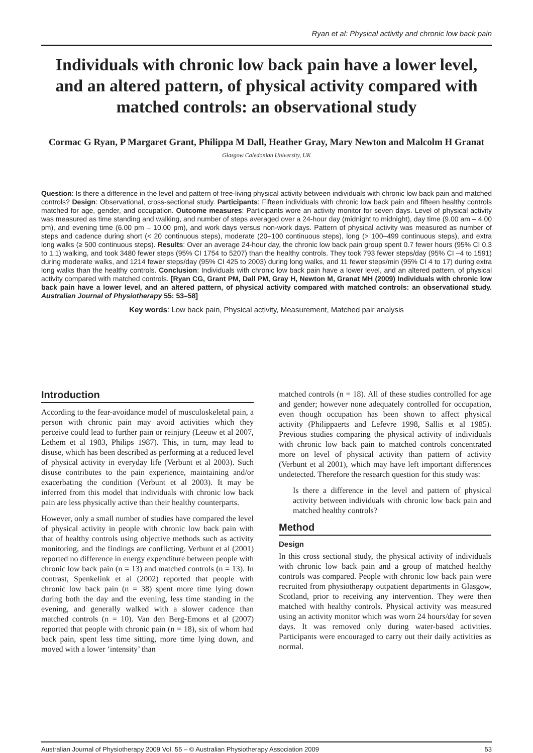Ryan et al: Physical activity and chronic low back pain
Individuals with chronic low back pain have a lower level, and an altered pattern, of physical activity compared with matched controls: an observational study
Cormac G Ryan, P Margaret Grant, Philippa M Dall, Heather Gray, Mary Newton and Malcolm H Granat
Glasgow Caledonian University, UK
Question: Is there a difference in the level and pattern of free-living physical activity between individuals with chronic low back pain and matched controls? Design: Observational, cross-sectional study. Participants: Fifteen individuals with chronic low back pain and fifteen healthy controls matched for age, gender, and occupation. Outcome measures: Participants wore an activity monitor for seven days. Level of physical activity was measured as time standing and walking, and number of steps averaged over a 24-hour day (midnight to midnight), day time (9.00 am – 4.00 pm), and evening time (6.00 pm – 10.00 pm), and work days versus non-work days. Pattern of physical activity was measured as number of steps and cadence during short (< 20 continuous steps), moderate (20–100 continuous steps), long (> 100–499 continuous steps), and extra long walks (≥ 500 continuous steps). Results: Over an average 24-hour day, the chronic low back pain group spent 0.7 fewer hours (95% CI 0.3 to 1.1) walking, and took 3480 fewer steps (95% CI 1754 to 5207) than the healthy controls. They took 793 fewer steps/day (95% CI –4 to 1591) during moderate walks, and 1214 fewer steps/day (95% CI 425 to 2003) during long walks, and 11 fewer steps/min (95% CI 4 to 17) during extra long walks than the healthy controls. Conclusion: Individuals with chronic low back pain have a lower level, and an altered pattern, of physical activity compared with matched controls. [Ryan CG, Grant PM, Dall PM, Gray H, Newton M, Granat MH (2009) Individuals with chronic low back pain have a lower level, and an altered pattern, of physical activity compared with matched controls: an observational study. Australian Journal of Physiotherapy 55: 53–58]
Key words: Low back pain, Physical activity, Measurement, Matched pair analysis
Introduction
According to the fear-avoidance model of musculoskeletal pain, a person with chronic pain may avoid activities which they perceive could lead to further pain or reinjury (Leeuw et al 2007, Lethem et al 1983, Philips 1987). This, in turn, may lead to disuse, which has been described as performing at a reduced level of physical activity in everyday life (Verbunt et al 2003). Such disuse contributes to the pain experience, maintaining and/or exacerbating the condition (Verbunt et al 2003). It may be inferred from this model that individuals with chronic low back pain are less physically active than their healthy counterparts.
However, only a small number of studies have compared the level of physical activity in people with chronic low back pain with that of healthy controls using objective methods such as activity monitoring, and the findings are conflicting. Verbunt et al (2001) reported no difference in energy expenditure between people with chronic low back pain (n = 13) and matched controls (n = 13). In contrast, Spenkelink et al (2002) reported that people with chronic low back pain (n = 38) spent more time lying down during both the day and the evening, less time standing in the evening, and generally walked with a slower cadence than matched controls (n = 10). Van den Berg-Emons et al (2007) reported that people with chronic pain (n = 18), six of whom had back pain, spent less time sitting, more time lying down, and moved with a lower ‘intensity’ than
matched controls (n = 18). All of these studies controlled for age and gender; however none adequately controlled for occupation, even though occupation has been shown to affect physical activity (Philippaerts and Lefevre 1998, Sallis et al 1985). Previous studies comparing the physical activity of individuals with chronic low back pain to matched controls concentrated more on level of physical activity than pattern of activity (Verbunt et al 2001), which may have left important differences undetected. Therefore the research question for this study was:
Is there a difference in the level and pattern of physical activity between individuals with chronic low back pain and matched healthy controls?
Method
Design
In this cross sectional study, the physical activity of individuals with chronic low back pain and a group of matched healthy controls was compared. People with chronic low back pain were recruited from physiotherapy outpatient departments in Glasgow, Scotland, prior to receiving any intervention. They were then matched with healthy controls. Physical activity was measured using an activity monitor which was worn 24 hours/day for seven days. It was removed only during water-based activities. Participants were encouraged to carry out their daily activities as normal.
Australian Journal of Physiotherapy 2009 Vol. 55 – © Australian Physiotherapy Association 2009 53